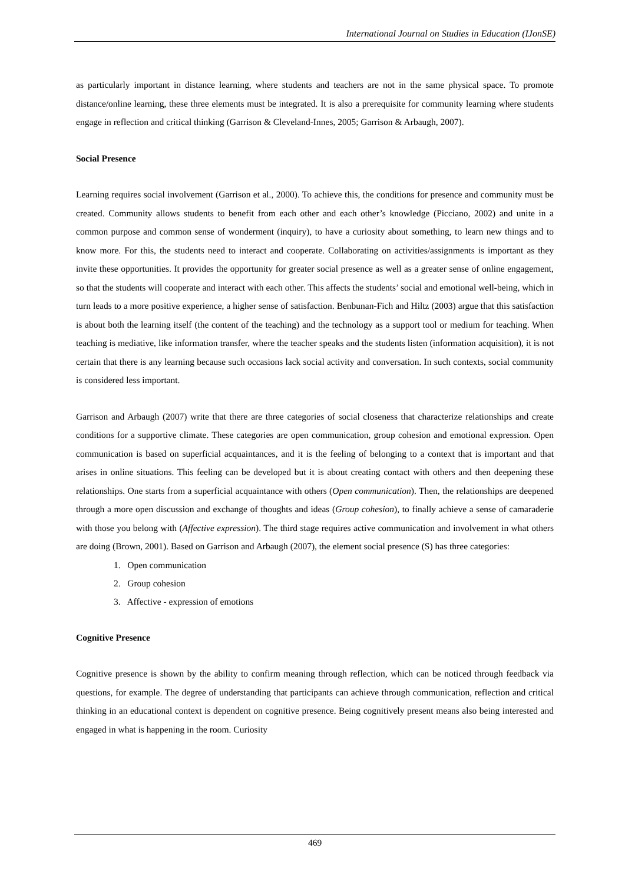International Journal on Studies in Education (IJonSE)
as particularly important in distance learning, where students and teachers are not in the same physical space. To promote distance/online learning, these three elements must be integrated. It is also a prerequisite for community learning where students engage in reflection and critical thinking (Garrison & Cleveland-Innes, 2005; Garrison & Arbaugh, 2007).
Social Presence
Learning requires social involvement (Garrison et al., 2000). To achieve this, the conditions for presence and community must be created. Community allows students to benefit from each other and each other’s knowledge (Picciano, 2002) and unite in a common purpose and common sense of wonderment (inquiry), to have a curiosity about something, to learn new things and to know more. For this, the students need to interact and cooperate. Collaborating on activities/assignments is important as they invite these opportunities. It provides the opportunity for greater social presence as well as a greater sense of online engagement, so that the students will cooperate and interact with each other. This affects the students’ social and emotional well-being, which in turn leads to a more positive experience, a higher sense of satisfaction. Benbunan-Fich and Hiltz (2003) argue that this satisfaction is about both the learning itself (the content of the teaching) and the technology as a support tool or medium for teaching. When teaching is mediative, like information transfer, where the teacher speaks and the students listen (information acquisition), it is not certain that there is any learning because such occasions lack social activity and conversation. In such contexts, social community is considered less important.
Garrison and Arbaugh (2007) write that there are three categories of social closeness that characterize relationships and create conditions for a supportive climate. These categories are open communication, group cohesion and emotional expression. Open communication is based on superficial acquaintances, and it is the feeling of belonging to a context that is important and that arises in online situations. This feeling can be developed but it is about creating contact with others and then deepening these relationships. One starts from a superficial acquaintance with others (Open communication). Then, the relationships are deepened through a more open discussion and exchange of thoughts and ideas (Group cohesion), to finally achieve a sense of camaraderie with those you belong with (Affective expression). The third stage requires active communication and involvement in what others are doing (Brown, 2001). Based on Garrison and Arbaugh (2007), the element social presence (S) has three categories:
1. Open communication
2. Group cohesion
3. Affective - expression of emotions
Cognitive Presence
Cognitive presence is shown by the ability to confirm meaning through reflection, which can be noticed through feedback via questions, for example. The degree of understanding that participants can achieve through communication, reflection and critical thinking in an educational context is dependent on cognitive presence. Being cognitively present means also being interested and engaged in what is happening in the room. Curiosity
469